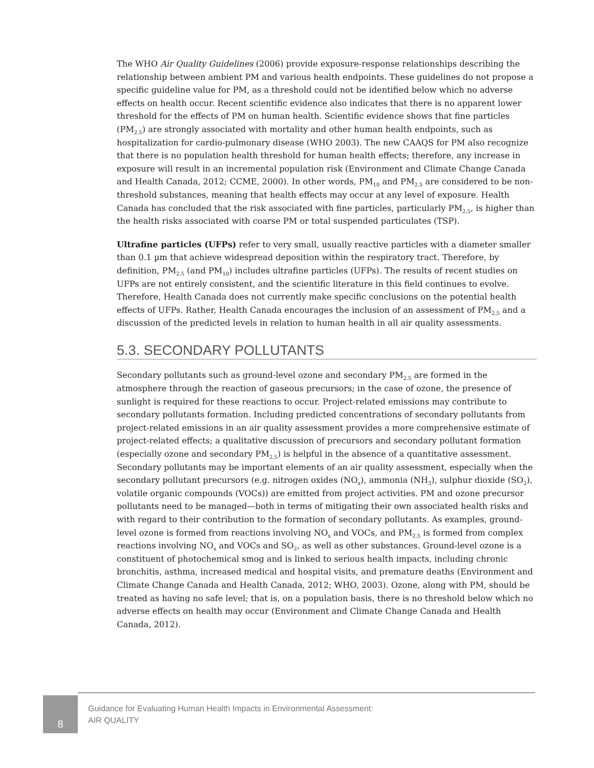The WHO Air Quality Guidelines (2006) provide exposure-response relationships describing the relationship between ambient PM and various health endpoints. These guidelines do not propose a specific guideline value for PM, as a threshold could not be identified below which no adverse effects on health occur. Recent scientific evidence also indicates that there is no apparent lower threshold for the effects of PM on human health. Scientific evidence shows that fine particles (PM<sub>2.5</sub>) are strongly associated with mortality and other human health endpoints, such as hospitalization for cardio-pulmonary disease (WHO 2003). The new CAAQS for PM also recognize that there is no population health threshold for human health effects; therefore, any increase in exposure will result in an incremental population risk (Environment and Climate Change Canada and Health Canada, 2012; CCME, 2000). In other words, PM<sub>10</sub> and PM<sub>2.5</sub> are considered to be non-threshold substances, meaning that health effects may occur at any level of exposure. Health Canada has concluded that the risk associated with fine particles, particularly PM<sub>2.5</sub>, is higher than the health risks associated with coarse PM or total suspended particulates (TSP).
Ultrafine particles (UFPs) refer to very small, usually reactive particles with a diameter smaller than 0.1 µm that achieve widespread deposition within the respiratory tract. Therefore, by definition, PM<sub>2.5</sub> (and PM<sub>10</sub>) includes ultrafine particles (UFPs). The results of recent studies on UFPs are not entirely consistent, and the scientific literature in this field continues to evolve. Therefore, Health Canada does not currently make specific conclusions on the potential health effects of UFPs. Rather, Health Canada encourages the inclusion of an assessment of PM<sub>2.5</sub> and a discussion of the predicted levels in relation to human health in all air quality assessments.
5.3. SECONDARY POLLUTANTS
Secondary pollutants such as ground-level ozone and secondary PM<sub>2.5</sub> are formed in the atmosphere through the reaction of gaseous precursors; in the case of ozone, the presence of sunlight is required for these reactions to occur. Project-related emissions may contribute to secondary pollutants formation. Including predicted concentrations of secondary pollutants from project-related emissions in an air quality assessment provides a more comprehensive estimate of project-related effects; a qualitative discussion of precursors and secondary pollutant formation (especially ozone and secondary PM<sub>2.5</sub>) is helpful in the absence of a quantitative assessment. Secondary pollutants may be important elements of an air quality assessment, especially when the secondary pollutant precursors (e.g. nitrogen oxides (NO<sub>x</sub>), ammonia (NH<sub>3</sub>), sulphur dioxide (SO<sub>2</sub>), volatile organic compounds (VOCs)) are emitted from project activities. PM and ozone precursor pollutants need to be managed—both in terms of mitigating their own associated health risks and with regard to their contribution to the formation of secondary pollutants. As examples, ground-level ozone is formed from reactions involving NO<sub>x</sub> and VOCs, and PM<sub>2.5</sub> is formed from complex reactions involving NO<sub>x</sub> and VOCs and SO<sub>2</sub>, as well as other substances. Ground-level ozone is a constituent of photochemical smog and is linked to serious health impacts, including chronic bronchitis, asthma, increased medical and hospital visits, and premature deaths (Environment and Climate Change Canada and Health Canada, 2012; WHO, 2003). Ozone, along with PM, should be treated as having no safe level; that is, on a population basis, there is no threshold below which no adverse effects on health may occur (Environment and Climate Change Canada and Health Canada, 2012).
8
Guidance for Evaluating Human Health Impacts in Environmental Assessment:
AIR QUALITY